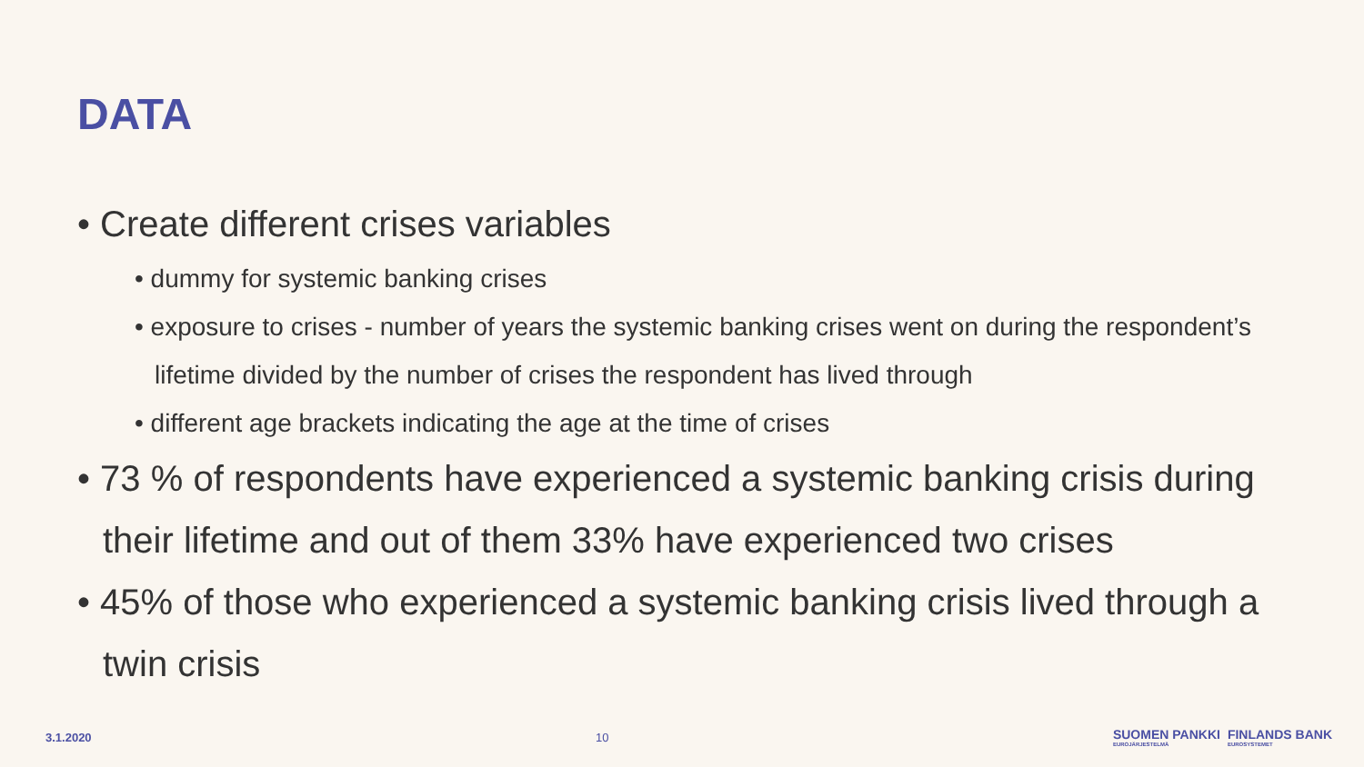DATA
• Create different crises variables
• dummy for systemic banking crises
• exposure to crises - number of years the systemic banking crises went on during the respondent’s lifetime divided by the number of crises the respondent has lived through
• different age brackets indicating the age at the time of crises
• 73 % of respondents have experienced a systemic banking crisis during their lifetime and out of them 33% have experienced two crises
• 45% of those who experienced a systemic banking crisis lived through a twin crisis
3.1.2020 10 SUOMEN PANKKI
EUROJÄRJESTELMÄ FINLANDS BANK
EUROSYSTEMET